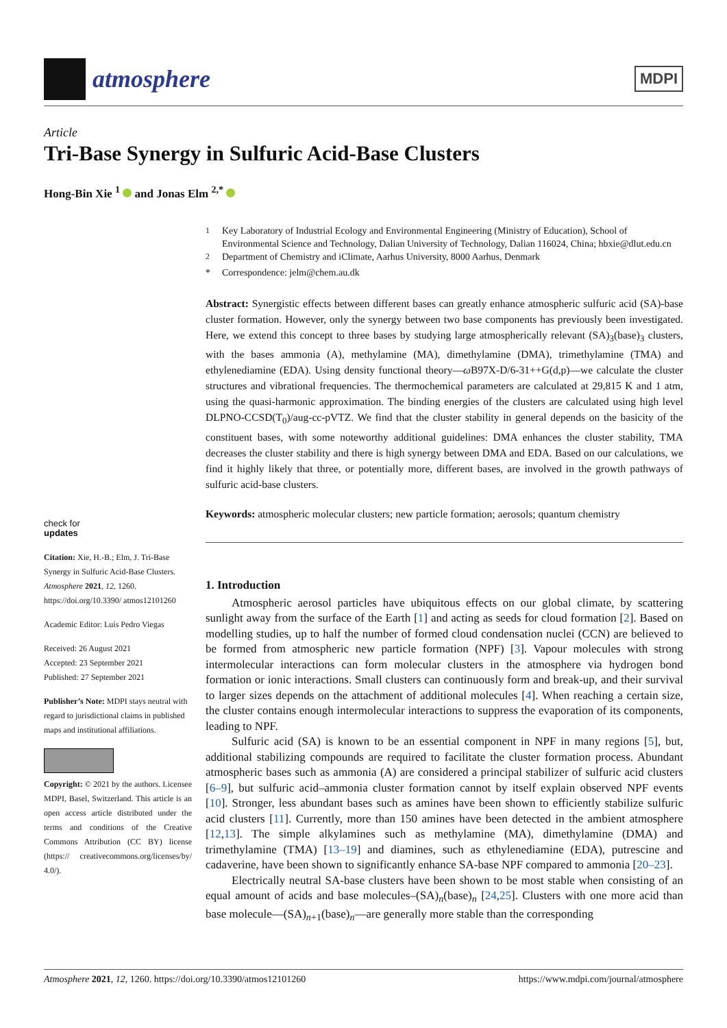atmosphere
MDPI
Article
Tri-Base Synergy in Sulfuric Acid-Base Clusters
Hong-Bin Xie <sup>1</sup> and Jonas Elm <sup>2,*</sup>
check for
updates
Citation: Xie, H.-B.; Elm, J. Tri-Base Synergy in Sulfuric Acid-Base Clusters. Atmosphere 2021, 12, 1260. https://doi.org/10.3390/ atmos12101260
Academic Editor: Luís Pedro Viegas
Received: 26 August 2021
Accepted: 23 September 2021
Published: 27 September 2021
Publisher’s Note: MDPI stays neutral with regard to jurisdictional claims in published maps and institutional affiliations.
Copyright: © 2021 by the authors. Licensee MDPI, Basel, Switzerland. This article is an open access article distributed under the terms and conditions of the Creative Commons Attribution (CC BY) license (https:// creativecommons.org/licenses/by/ 4.0/).
<sup>1</sup> Key Laboratory of Industrial Ecology and Environmental Engineering (Ministry of Education), School of Environmental Science and Technology, Dalian University of Technology, Dalian 116024, China; hbxie@dlut.edu.cn
<sup>2</sup> Department of Chemistry and iClimate, Aarhus University, 8000 Aarhus, Denmark
* Correspondence: jelm@chem.au.dk
Abstract: Synergistic effects between different bases can greatly enhance atmospheric sulfuric acid (SA)-base cluster formation. However, only the synergy between two base components has previously been investigated. Here, we extend this concept to three bases by studying large atmospherically relevant (SA)<sub>3</sub>(base)<sub>3</sub> clusters, with the bases ammonia (A), methylamine (MA), dimethylamine (DMA), trimethylamine (TMA) and ethylenediamine (EDA). Using density functional theory—ω B97X-D/6-31++G(d,p)—we calculate the cluster structures and vibrational frequencies. The thermochemical parameters are calculated at 29,815 K and 1 atm, using the quasi-harmonic approximation. The binding energies of the clusters are calculated using high level DLPNO-CCSD(T<sub>0</sub>)/aug-cc-pVTZ. We find that the cluster stability in general depends on the basicity of the constituent bases, with some noteworthy additional guidelines: DMA enhances the cluster stability, TMA decreases the cluster stability and there is high synergy between DMA and EDA. Based on our calculations, we find it highly likely that three, or potentially more, different bases, are involved in the growth pathways of sulfuric acid-base clusters.
Keywords: atmospheric molecular clusters; new particle formation; aerosols; quantum chemistry
1. Introduction
Atmospheric aerosol particles have ubiquitous effects on our global climate, by scattering sunlight away from the surface of the Earth [1] and acting as seeds for cloud formation [2]. Based on modelling studies, up to half the number of formed cloud condensation nuclei (CCN) are believed to be formed from atmospheric new particle formation (NPF) [3]. Vapour molecules with strong intermolecular interactions can form molecular clusters in the atmosphere via hydrogen bond formation or ionic interactions. Small clusters can continuously form and break-up, and their survival to larger sizes depends on the attachment of additional molecules [4]. When reaching a certain size, the cluster contains enough intermolecular interactions to suppress the evaporation of its components, leading to NPF.
Sulfuric acid (SA) is known to be an essential component in NPF in many regions [5], but, additional stabilizing compounds are required to facilitate the cluster formation process. Abundant atmospheric bases such as ammonia (A) are considered a principal stabilizer of sulfuric acid clusters [6–9], but sulfuric acid–ammonia cluster formation cannot by itself explain observed NPF events [10]. Stronger, less abundant bases such as amines have been shown to efficiently stabilize sulfuric acid clusters [11]. Currently, more than 150 amines have been detected in the ambient atmosphere [12,13]. The simple alkylamines such as methylamine (MA), dimethylamine (DMA) and trimethylamine (TMA) [13–19] and diamines, such as ethylenediamine (EDA), putrescine and cadaverine, have been shown to significantly enhance SA-base NPF compared to ammonia [20–23].
Electrically neutral SA-base clusters have been shown to be most stable when consisting of an equal amount of acids and base molecules–(SA)<sub>n</sub>(base)<sub>n</sub> [24,25]. Clusters with one more acid than base molecule—(SA)<sub>n+1</sub>(base)<sub>n</sub>—are generally more stable than the corresponding
Atmosphere 2021, 12, 1260. https://doi.org/10.3390/atmos12101260 https://www.mdpi.com/journal/atmosphere